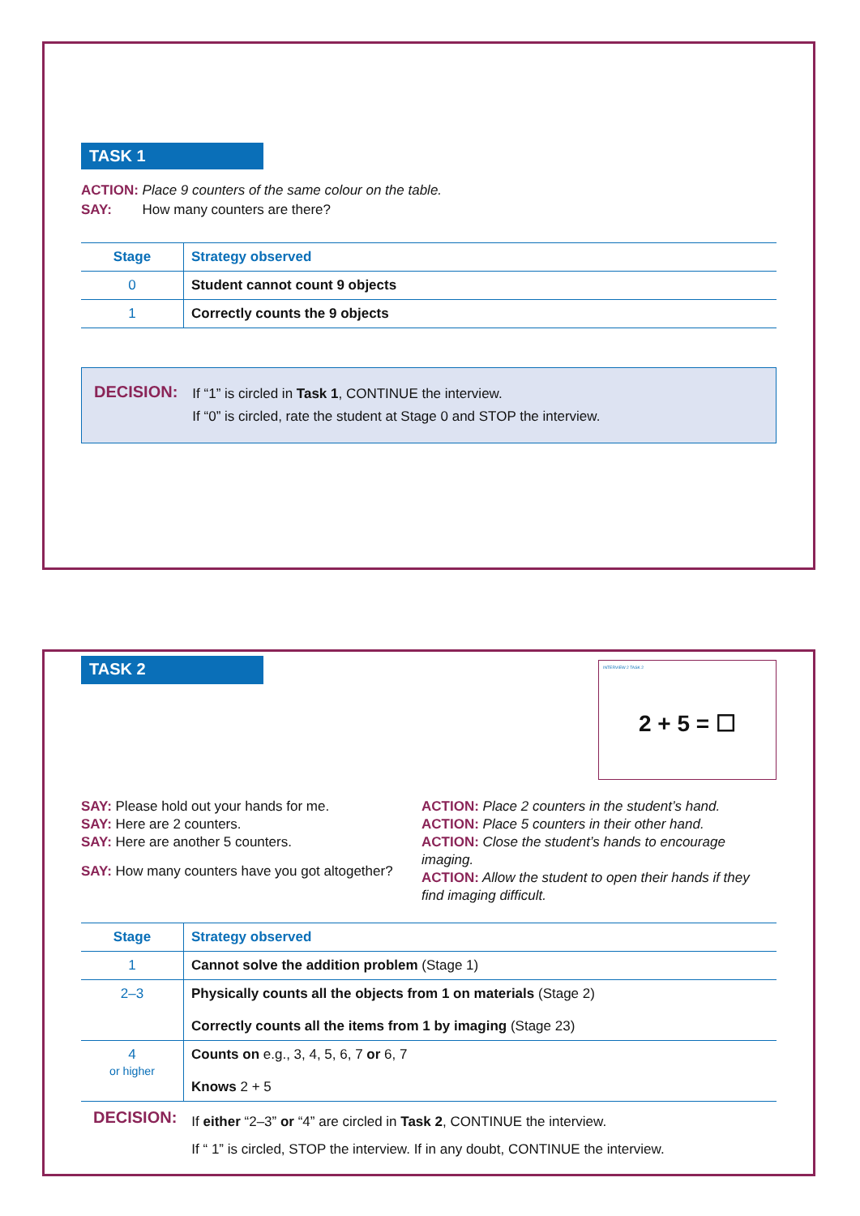TASK 1
ACTION: Place 9 counters of the same colour on the table.
SAY: How many counters are there?
| Stage | Strategy observed |
| --- | --- |
| 0 | Student cannot count 9 objects |
| 1 | Correctly counts the 9 objects |
DECISION:
If “1” is circled in Task 1, CONTINUE the interview.
If “0” is circled, rate the student at Stage 0 and STOP the interview.
TASK 2
INTERVIEW 2 TASK 2
2 + 5 = ☐
SAY: Please hold out your hands for me.
SAY: Here are 2 counters.
SAY: Here are another 5 counters.
SAY: How many counters have you got altogether?
ACTION: Place 2 counters in the student’s hand.
ACTION: Place 5 counters in their other hand.
ACTION: Close the student’s hands to encourage imaging.
ACTION: Allow the student to open their hands if they find imaging difficult.
| Stage | Strategy observed |
| --- | --- |
| 1 | Cannot solve the addition problem (Stage 1) |
| 2–3 | Physically counts all the objects from 1 on materials (Stage 2) Correctly counts all the items from 1 by imaging (Stage 23) |
| 4 or higher | Counts on e.g., 3, 4, 5, 6, 7 or 6, 7 Knows 2 + 5 |
DECISION:
If either “2–3” or “4” are circled in Task 2, CONTINUE the interview.
If “ 1” is circled, STOP the interview. If in any doubt, CONTINUE the interview.